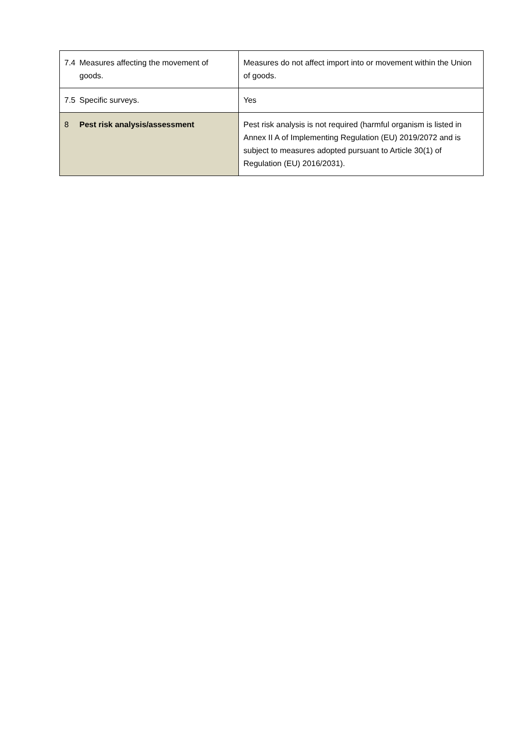| 7.4 | Measures affecting the movement of goods. | Measures do not affect import into or movement within the Union of goods. |
| 7.5 | Specific surveys. | Yes |
| 8 | Pest risk analysis/assessment | Pest risk analysis is not required (harmful organism is listed in Annex II A of Implementing Regulation (EU) 2019/2072 and is subject to measures adopted pursuant to Article 30(1) of Regulation (EU) 2016/2031). |